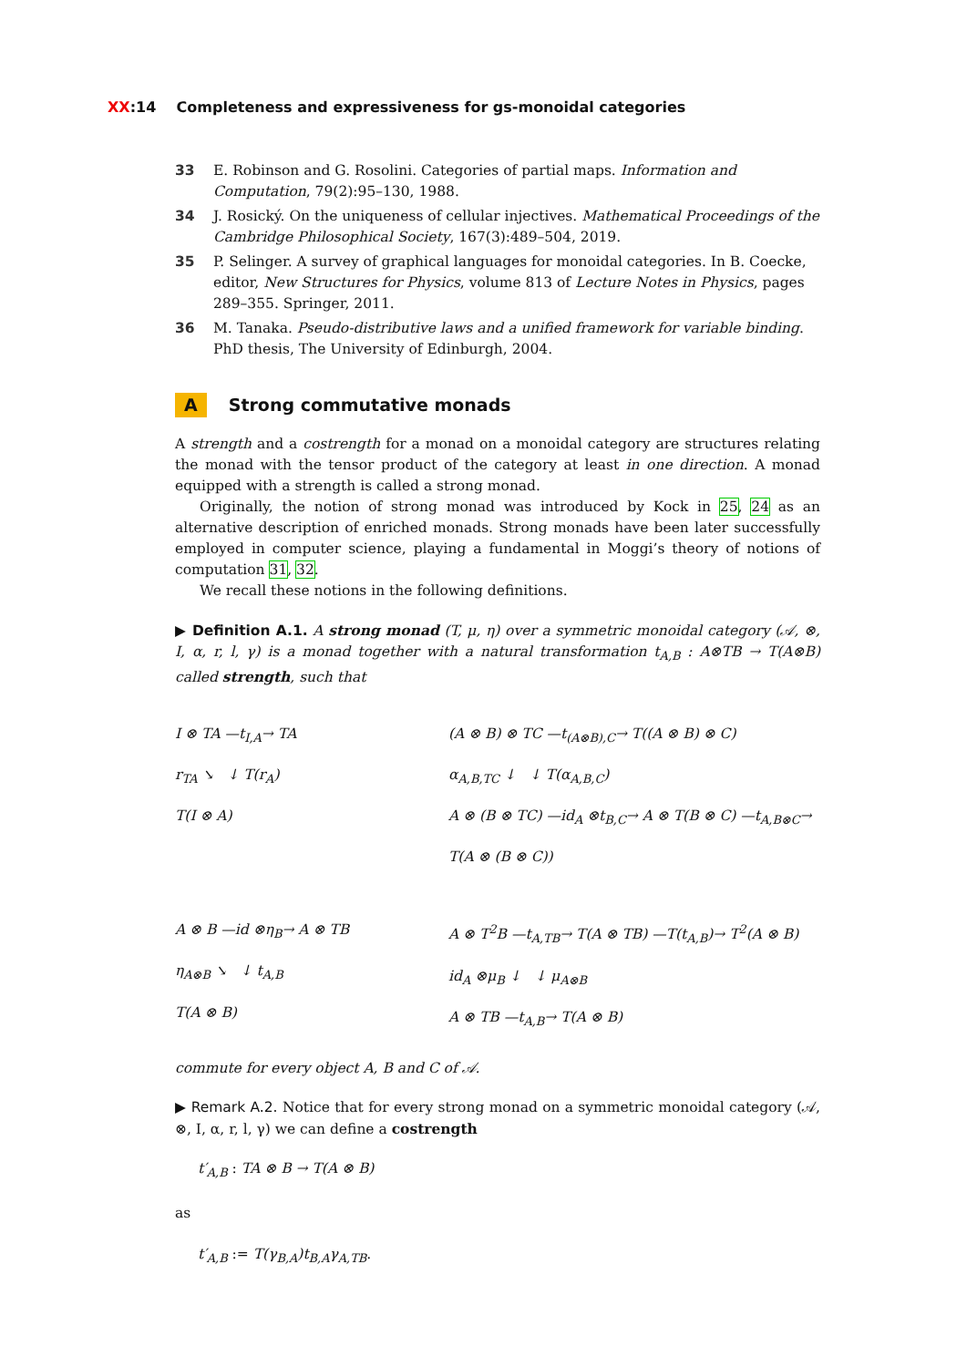XX:14 Completeness and expressiveness for gs-monoidal categories
33 E. Robinson and G. Rosolini. Categories of partial maps. Information and Computation, 79(2):95–130, 1988.
34 J. Rosický. On the uniqueness of cellular injectives. Mathematical Proceedings of the Cambridge Philosophical Society, 167(3):489–504, 2019.
35 P. Selinger. A survey of graphical languages for monoidal categories. In B. Coecke, editor, New Structures for Physics, volume 813 of Lecture Notes in Physics, pages 289–355. Springer, 2011.
36 M. Tanaka. Pseudo-distributive laws and a unified framework for variable binding. PhD thesis, The University of Edinburgh, 2004.
A Strong commutative monads
A strength and a costrength for a monad on a monoidal category are structures relating the monad with the tensor product of the category at least in one direction. A monad equipped with a strength is called a strong monad.
Originally, the notion of strong monad was introduced by Kock in 25, 24 as an alternative description of enriched monads. Strong monads have been later successfully employed in computer science, playing a fundamental in Moggi’s theory of notions of computation 31, 32.
We recall these notions in the following definitions.
▶ Definition A.1. A strong monad (T, μ, η) over a symmetric monoidal category (𝒜, ⊗, I, α, r, l, γ) is a monad together with a natural transformation t<sub>A,B</sub> : A⊗TB → T(A⊗B) called strength, such that
I ⊗ TA —t<sub>I,A</sub>→ TA
r<sub>TA</sub> ↘ ↓ T(r<sub>A</sub>)
T(I ⊗ A)
(A ⊗ B) ⊗ TC —t<sub>(A⊗B),C</sub>→ T((A ⊗ B) ⊗ C)
α<sub>A,B,TC</sub> ↓ ↓ T(α<sub>A,B,C</sub>)
A ⊗ (B ⊗ TC) —id<sub>A</sub> ⊗t<sub>B,C</sub>→ A ⊗ T(B ⊗ C) —t<sub>A,B⊗C</sub>→ T(A ⊗ (B ⊗ C))
A ⊗ B —id ⊗η<sub>B</sub>→ A ⊗ TB
η<sub>A⊗B</sub> ↘ ↓ t<sub>A,B</sub>
T(A ⊗ B)
A ⊗ T<sup>2</sup>B —t<sub>A,TB</sub>→ T(A ⊗ TB) —T(t<sub>A,B</sub>)→ T<sup>2</sup>(A ⊗ B)
id<sub>A</sub> ⊗μ<sub>B</sub> ↓ ↓ μ<sub>A⊗B</sub>
A ⊗ TB —t<sub>A,B</sub>→ T(A ⊗ B)
commute for every object A, B and C of 𝒜.
▶ Remark A.2. Notice that for every strong monad on a symmetric monoidal category (𝒜, ⊗, I, α, r, l, γ) we can define a costrength
t′<sub>A,B</sub> : TA ⊗ B → T(A ⊗ B)
as
t′<sub>A,B</sub> := T(γ<sub>B,A</sub>)t<sub>B,A</sub>γ<sub>A,TB</sub>.